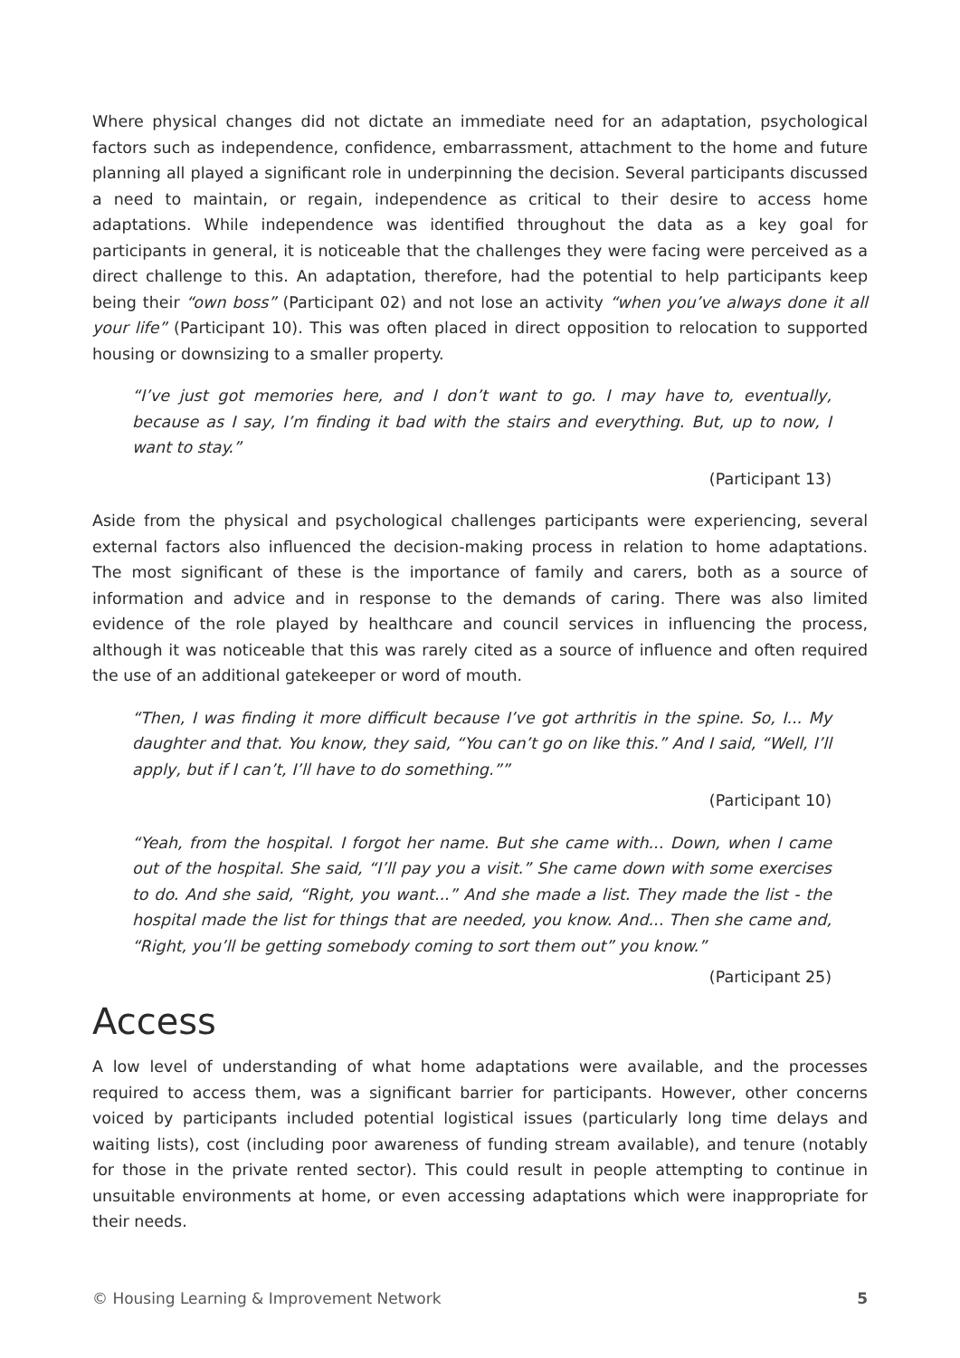Where physical changes did not dictate an immediate need for an adaptation, psychological factors such as independence, confidence, embarrassment, attachment to the home and future planning all played a significant role in underpinning the decision. Several participants discussed a need to maintain, or regain, independence as critical to their desire to access home adaptations. While independence was identified throughout the data as a key goal for participants in general, it is noticeable that the challenges they were facing were perceived as a direct challenge to this. An adaptation, therefore, had the potential to help participants keep being their “own boss” (Participant 02) and not lose an activity “when you’ve always done it all your life” (Participant 10). This was often placed in direct opposition to relocation to supported housing or downsizing to a smaller property.
“I’ve just got memories here, and I don’t want to go. I may have to, eventually, because as I say, I’m finding it bad with the stairs and everything. But, up to now, I want to stay.”
(Participant 13)
Aside from the physical and psychological challenges participants were experiencing, several external factors also influenced the decision-making process in relation to home adaptations. The most significant of these is the importance of family and carers, both as a source of information and advice and in response to the demands of caring. There was also limited evidence of the role played by healthcare and council services in influencing the process, although it was noticeable that this was rarely cited as a source of influence and often required the use of an additional gatekeeper or word of mouth.
“Then, I was finding it more difficult because I’ve got arthritis in the spine. So, I... My daughter and that. You know, they said, “You can’t go on like this.” And I said, “Well, I’ll apply, but if I can’t, I’ll have to do something.””
(Participant 10)
“Yeah, from the hospital. I forgot her name. But she came with... Down, when I came out of the hospital. She said, “I’ll pay you a visit.” She came down with some exercises to do. And she said, “Right, you want...” And she made a list. They made the list - the hospital made the list for things that are needed, you know. And... Then she came and, “Right, you’ll be getting somebody coming to sort them out” you know.”
(Participant 25)
Access
A low level of understanding of what home adaptations were available, and the processes required to access them, was a significant barrier for participants. However, other concerns voiced by participants included potential logistical issues (particularly long time delays and waiting lists), cost (including poor awareness of funding stream available), and tenure (notably for those in the private rented sector). This could result in people attempting to continue in unsuitable environments at home, or even accessing adaptations which were inappropriate for their needs.
© Housing Learning & Improvement Network 5